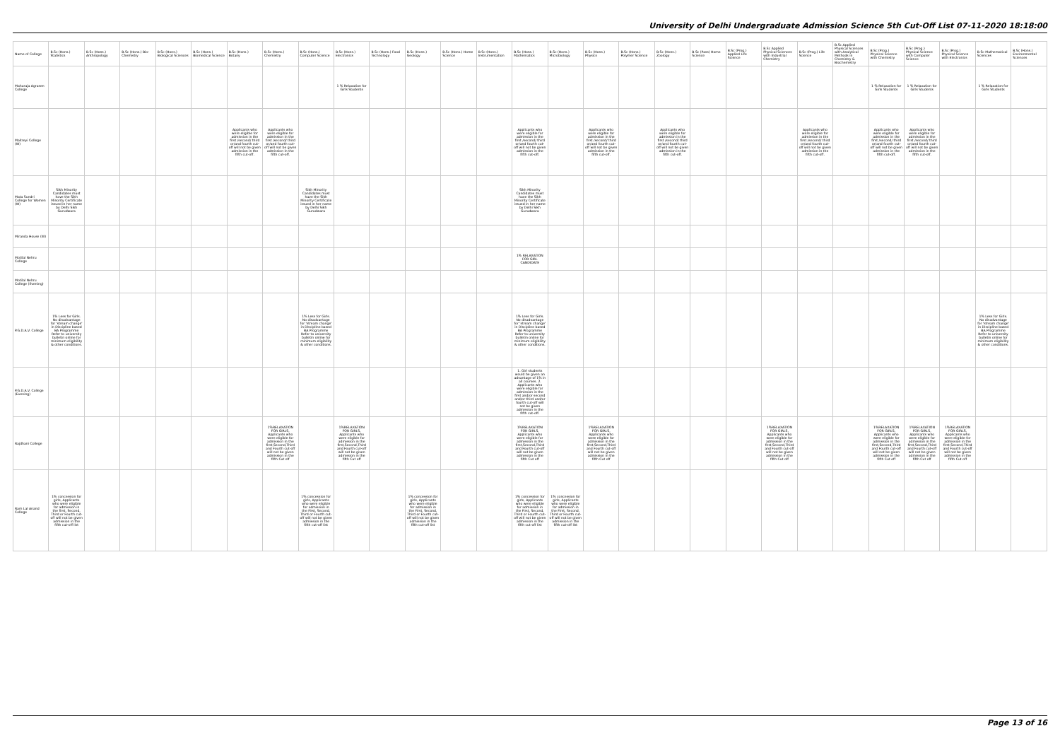University of Delhi Undergraduate Admission Science 5th Cut-Off List 07-11-2020 18:18:00
| Name of College | B.Sc (Hons.) Statistics | B.Sc (Hons.) Anthropology | B.Sc (Hons.) Bio-Chemistry | B.Sc (Hons.) Biological Sciences | B.Sc (Hons.) Biomedical Science | B.Sc (Hons.) Botany | B.Sc (Hons.) Chemistry | B.Sc (Hons.) Computer Science | B.Sc (Hons.) Electronics | B.Sc (Hons.) Food Technology | B.Sc (Hons.) Geology | B.Sc (Hons.) Home Science | B.Sc (Hons.) Instrumentation | B.Sc (Hons.) Mathematics | B.Sc (Hons.) Microbiology | B.Sc (Hons.) Physics | B.Sc (Hons.) Polymer Science | B.Sc (Hons.) Zoology | B.Sc (Pass) Home Science | B.Sc (Prog.) Applied Life Science | B.Sc Applied Physical Sciences with Industrial Chemistry | B.Sc (Prog.) Life Science | B.Sc Applied Physical Sciences with Analytical Methods in Chemistry & Biochemistry | B.Sc (Prog.) Physical Science with Chemistry | B.Sc (Prog.) Physical Science with Computer Science | B.Sc (Prog.) Physical Science with Electronics | B.Sc Mathematical Sciences | B.Sc (Hons.) Environmental Sciences |
| --- | --- | --- | --- | --- | --- | --- | --- | --- | --- | --- | --- | --- | --- | --- | --- | --- | --- | --- | --- | --- | --- | --- | --- | --- | --- | --- | --- | --- |
| Maharaja Agrasen College | | | | | | | | | 1 % Relaxation for Girls Students | | | | | | | | | | | | | | | 1 % Relaxation for Girls Students | 1 % Relaxation for Girls Students | | 1 % Relaxation for Girls Students | |
| Maitreyi College (W) | | | | | | Applicants who were eligible for admission in the first /second/ third or/and fourth cut-off will not be given admission in the fifth cut-off. | Applicants who were eligible for admission in the first /second/ third or/and fourth cut-off will not be given admission in the fifth cut-off. | | | | | | | Applicants who were eligible for admission in the first /second/ third or/and fourth cut-off will not be given admission in the fifth cut-off. | | Applicants who were eligible for admission in the first /second/ third or/and fourth cut-off will not be given admission in the fifth cut-off. | | Applicants who were eligible for admission in the first /second/ third or/and fourth cut-off will not be given admission in the fifth cut-off. | | | | Applicants who were eligible for admission in the first /second/ third or/and fourth cut-off will not be given admission in the fifth cut-off. | | Applicants who were eligible for admission in the first /second/ third or/and fourth cut-off will not be given admission in the fifth cut-off. | Applicants who were eligible for admission in the first /second/ third or/and fourth cut-off will not be given admission in the fifth cut-off. | | | |
| Mata Sundri College for Women (W) | Sikh Minority Candidates must have the Sikh Minority Certificate issued in her name by Delhi Sikh Gurudwara | | | | | | | Sikh Minority Candidates must have the Sikh Minority Certificate issued in her name by Delhi Sikh Gurudwara | | | | | | Sikh Minority Candidates must have the Sikh Minority Certificate issued in her name by Delhi Sikh Gurudwara | | | | | | | | | | | | | | |
| Miranda House (W) | | | | | | | | | | | | | | | | | | | | | | | | | | | | |
| Motilal Nehru College | | | | | | | | | | | | | | 1% RELAXATION FOR GIRL CANDIDATE | | | | | | | | | | | | | | |
| Motilal Nehru College (Evening) | | | | | | | | | | | | | | | | | | | | | | | | | | | | |
| P.G.D.A.V. College | 1% Less for Girls. No disadvantage for 'stream change' in Discipline based BA Programme Refer to university bulletin online for minimum eligibility & other conditions. | | | | | | | 1% Less for Girls. No disadvantage for 'stream change' in Discipline based BA Programme Refer to university bulletin online for minimum eligibility & other conditions. | | | | | | 1% Less for Girls. No disadvantage for 'stream change' in Discipline based BA Programme Refer to university bulletin online for minimum eligibility & other conditions. | | | | | | | | | | | | | 1% Less for Girls. No disadvantage for 'stream change' in Discipline based BA Programme Refer to university bulletin online for minimum eligibility & other conditions. | |
| P.G.D.A.V. College (Evening) | | | | | | | | | | | | | | 1. Girl students would be given an advantage of 1% in all courses. 2. Applicants who were eligible for admission in the first and/or second and/or third and/or fourth cut-off will not be given admission in the fifth cut-off. | | | | | | | | | | | | | | |
| Rajdhani College | | | | | | | 1%RELAXATION FOR GIRLS, Applicants who were eligible for admission in the first,Second,Third and Fourth cut-off will not be given admission in the fifth Cut off | | 1%RELAXATION FOR GIRLS, Applicants who were eligible for admission in the first,Second,Third and Fourth cut-off will not be given admission in the fifth Cut off | | | | | 1%RELAXATION FOR GIRLS, Applicants who were eligible for admission in the first,Second,Third and Fourth cut-off will not be given admission in the fifth Cut off | | 1%RELAXATION FOR GIRLS, Applicants who were eligible for admission in the first,Second,Third and Fourth cut-off will not be given admission in the fifth Cut off | | | | | 1%RELAXATION FOR GIRLS, Applicants who were eligible for admission in the first,Second,Third and Fourth cut-off will not be given admission in the fifth Cut off | | | 1%RELAXATION FOR GIRLS, Applicants who were eligible for admission in the first,Second,Third and Fourth cut-off will not be given admission in the fifth Cut off | 1%RELAXATION FOR GIRLS, Applicants who were eligible for admission in the first,Second,Third and Fourth cut-off will not be given admission in the fifth Cut off | 1%RELAXATION FOR GIRLS, Applicants who were eligible for admission in the first,Second,Third and Fourth cut-off will not be given admission in the fifth Cut off | | |
| Ram Lal Anand College | 1% concession for girls, Applicants who were eligible for admission in the first, Second, Third or Fourth cut-off will not be given admission in the fifth cut-off list | | | | | | | 1% concession for girls, Applicants who were eligible for admission in the First, Second, Third or Fourth cut-off will not be given admission in the fifth cut-off list | | | 1% concession for girls, Applicants who were eligible for admission in the First, Second, Third or Fourth cut-off will not be given admission in the fifth cut-off list | | | 1% concession for girls, Applicants who were eligible for admission in the First, Second, Third or Fourth cut-off will not be given admission in the fifth cut-off list | 1% concession for girls, Applicants who were eligible for admission in the First, Second, Third or Fourth cut-off will not be given admission in the fifth cut-off list | | | | | | | | | | | | | |
Page 13 of 16